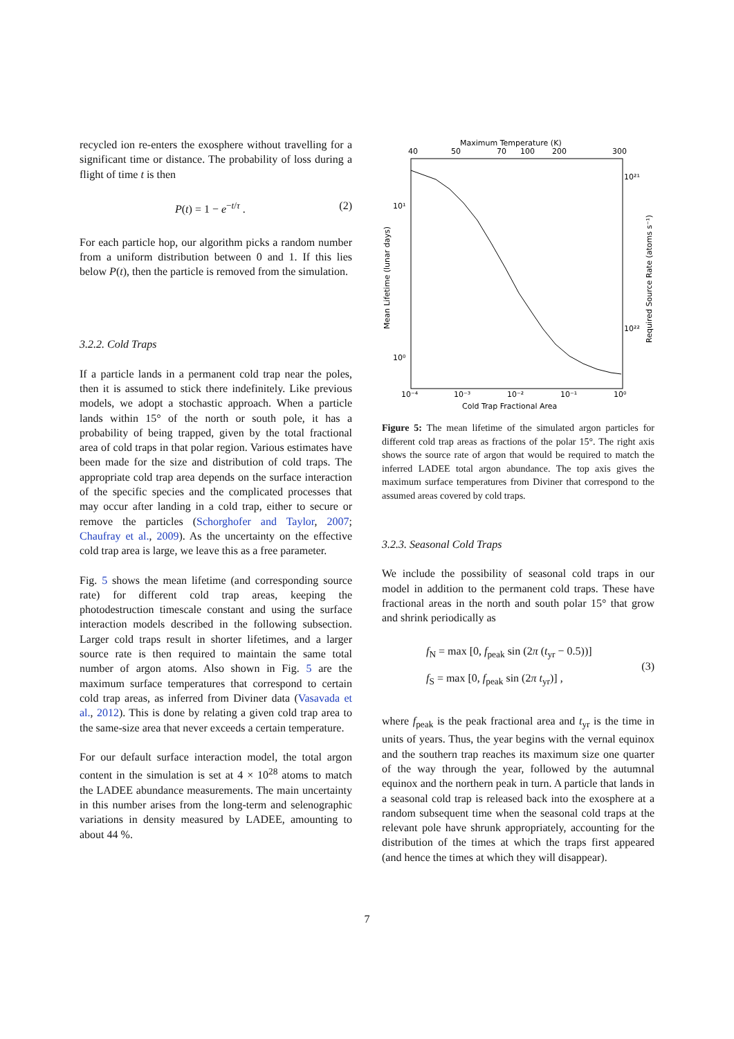recycled ion re-enters the exosphere without travelling for a significant time or distance. The probability of loss during a flight of time t is then
P(t) = 1 − e<sup>−t/τ</sup> . (2)
For each particle hop, our algorithm picks a random number from a uniform distribution between 0 and 1. If this lies below P(t), then the particle is removed from the simulation.
3.2.2. Cold Traps
If a particle lands in a permanent cold trap near the poles, then it is assumed to stick there indefinitely. Like previous models, we adopt a stochastic approach. When a particle lands within 15° of the north or south pole, it has a probability of being trapped, given by the total fractional area of cold traps in that polar region. Various estimates have been made for the size and distribution of cold traps. The appropriate cold trap area depends on the surface interaction of the specific species and the complicated processes that may occur after landing in a cold trap, either to secure or remove the particles (Schorghofer and Taylor, 2007; Chaufray et al., 2009). As the uncertainty on the effective cold trap area is large, we leave this as a free parameter.
Fig. 5 shows the mean lifetime (and corresponding source rate) for different cold trap areas, keeping the photodestruction timescale constant and using the surface interaction models described in the following subsection. Larger cold traps result in shorter lifetimes, and a larger source rate is then required to maintain the same total number of argon atoms. Also shown in Fig. 5 are the maximum surface temperatures that correspond to certain cold trap areas, as inferred from Diviner data (Vasavada et al., 2012). This is done by relating a given cold trap area to the same-size area that never exceeds a certain temperature.
For our default surface interaction model, the total argon content in the simulation is set at 4 × 10<sup>28</sup> atoms to match the LADEE abundance measurements. The main uncertainty in this number arises from the long-term and selenographic variations in density measured by LADEE, amounting to about 44 %.
Maximum Temperature (K)
40
50
70
100
200
300
10¹
10⁰
10⁻⁴
10⁻³
10⁻²
10⁻¹
10⁰
Cold Trap Fractional Area
10²¹
10²²
Mean Lifetime (lunar days)
Required Source Rate (atoms s⁻¹)
Figure 5: The mean lifetime of the simulated argon particles for different cold trap areas as fractions of the polar 15°. The right axis shows the source rate of argon that would be required to match the inferred LADEE total argon abundance. The top axis gives the maximum surface temperatures from Diviner that correspond to the assumed areas covered by cold traps.
3.2.3. Seasonal Cold Traps
We include the possibility of seasonal cold traps in our model in addition to the permanent cold traps. These have fractional areas in the north and south polar 15° that grow and shrink periodically as
f<sub>N</sub> = max [0, f<sub>peak</sub> sin (2π (t<sub>yr</sub> − 0.5))]
f<sub>S</sub> = max [0, f<sub>peak</sub> sin (2π t<sub>yr</sub>)] ,
(3)
where f<sub>peak</sub> is the peak fractional area and t<sub>yr</sub> is the time in units of years. Thus, the year begins with the vernal equinox and the southern trap reaches its maximum size one quarter of the way through the year, followed by the autumnal equinox and the northern peak in turn. A particle that lands in a seasonal cold trap is released back into the exosphere at a random subsequent time when the seasonal cold traps at the relevant pole have shrunk appropriately, accounting for the distribution of the times at which the traps first appeared (and hence the times at which they will disappear).
7